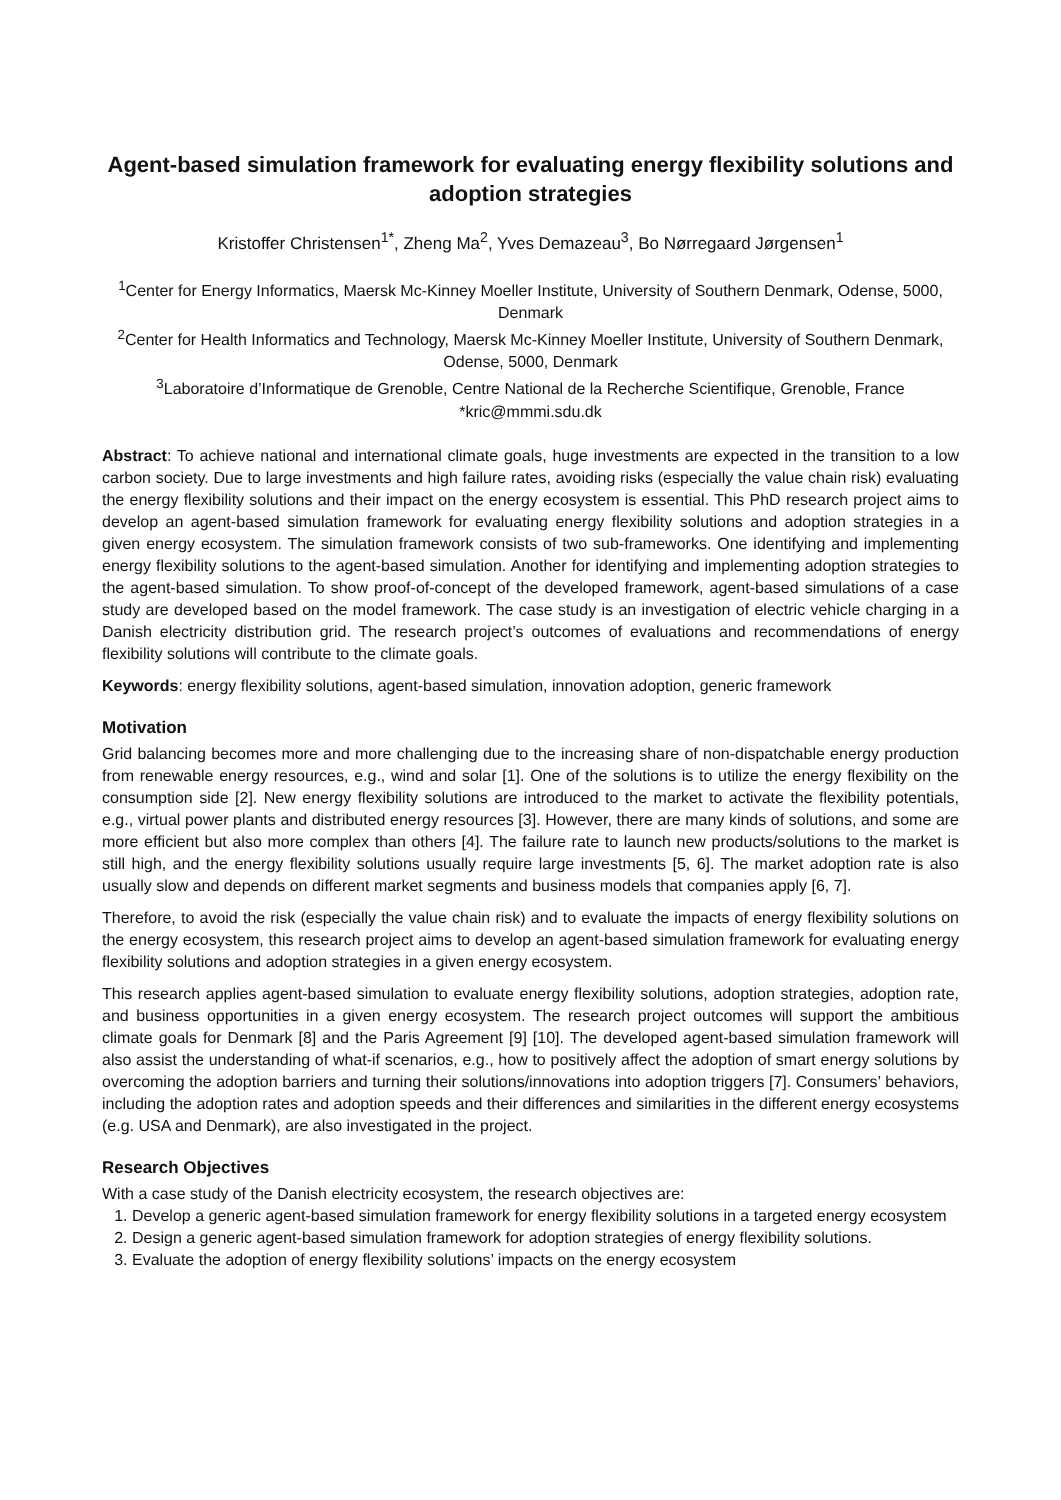Agent-based simulation framework for evaluating energy flexibility solutions and adoption strategies
Kristoffer Christensen<sup>1*</sup>, Zheng Ma<sup>2</sup>, Yves Demazeau<sup>3</sup>, Bo Nørregaard Jørgensen<sup>1</sup>
<sup>1</sup> Center for Energy Informatics, Maersk Mc-Kinney Moeller Institute, University of Southern Denmark, Odense, 5000, Denmark
<sup>2</sup> Center for Health Informatics and Technology, Maersk Mc-Kinney Moeller Institute, University of Southern Denmark, Odense, 5000, Denmark
<sup>3</sup> Laboratoire d’Informatique de Grenoble, Centre National de la Recherche Scientifique, Grenoble, France
*kric@mmmi.sdu.dk
Abstract: To achieve national and international climate goals, huge investments are expected in the transition to a low carbon society. Due to large investments and high failure rates, avoiding risks (especially the value chain risk) evaluating the energy flexibility solutions and their impact on the energy ecosystem is essential. This PhD research project aims to develop an agent-based simulation framework for evaluating energy flexibility solutions and adoption strategies in a given energy ecosystem. The simulation framework consists of two sub-frameworks. One identifying and implementing energy flexibility solutions to the agent-based simulation. Another for identifying and implementing adoption strategies to the agent-based simulation. To show proof-of-concept of the developed framework, agent-based simulations of a case study are developed based on the model framework. The case study is an investigation of electric vehicle charging in a Danish electricity distribution grid. The research project’s outcomes of evaluations and recommendations of energy flexibility solutions will contribute to the climate goals.
Keywords: energy flexibility solutions, agent-based simulation, innovation adoption, generic framework
Motivation
Grid balancing becomes more and more challenging due to the increasing share of non-dispatchable energy production from renewable energy resources, e.g., wind and solar [1]. One of the solutions is to utilize the energy flexibility on the consumption side [2]. New energy flexibility solutions are introduced to the market to activate the flexibility potentials, e.g., virtual power plants and distributed energy resources [3]. However, there are many kinds of solutions, and some are more efficient but also more complex than others [4]. The failure rate to launch new products/solutions to the market is still high, and the energy flexibility solutions usually require large investments [5, 6]. The market adoption rate is also usually slow and depends on different market segments and business models that companies apply [6, 7].
Therefore, to avoid the risk (especially the value chain risk) and to evaluate the impacts of energy flexibility solutions on the energy ecosystem, this research project aims to develop an agent-based simulation framework for evaluating energy flexibility solutions and adoption strategies in a given energy ecosystem.
This research applies agent-based simulation to evaluate energy flexibility solutions, adoption strategies, adoption rate, and business opportunities in a given energy ecosystem. The research project outcomes will support the ambitious climate goals for Denmark [8] and the Paris Agreement [9] [10]. The developed agent-based simulation framework will also assist the understanding of what-if scenarios, e.g., how to positively affect the adoption of smart energy solutions by overcoming the adoption barriers and turning their solutions/innovations into adoption triggers [7]. Consumers’ behaviors, including the adoption rates and adoption speeds and their differences and similarities in the different energy ecosystems (e.g. USA and Denmark), are also investigated in the project.
Research Objectives
With a case study of the Danish electricity ecosystem, the research objectives are:
1. Develop a generic agent-based simulation framework for energy flexibility solutions in a targeted energy ecosystem
2. Design a generic agent-based simulation framework for adoption strategies of energy flexibility solutions.
3. Evaluate the adoption of energy flexibility solutions’ impacts on the energy ecosystem